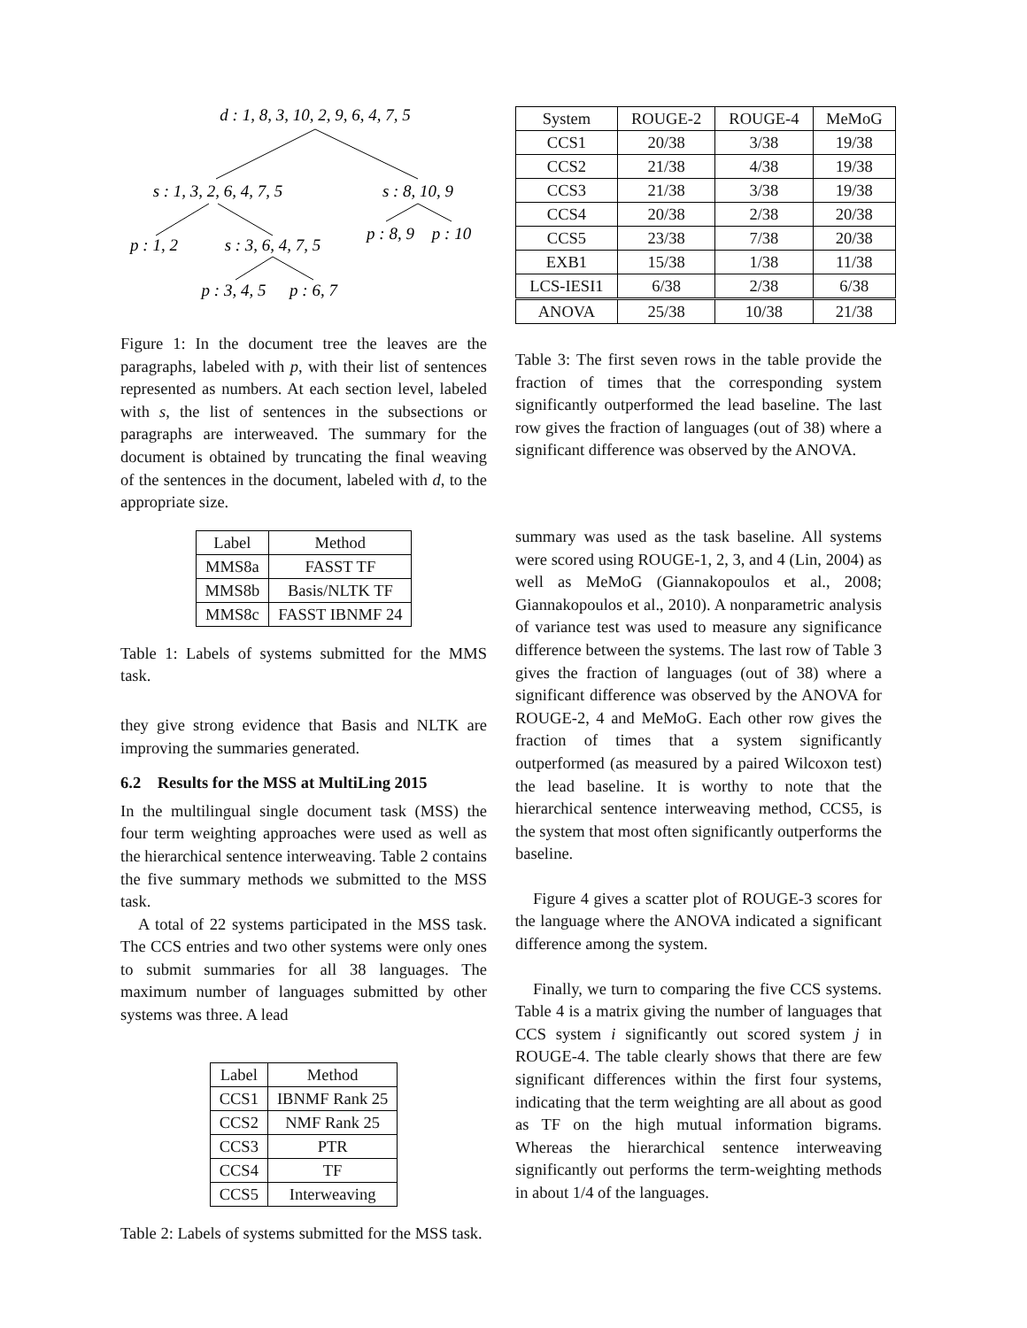d : 1, 8, 3, 10, 2, 9, 6, 4, 7, 5
s : 1, 3, 2, 6, 4, 7, 5
s : 8, 10, 9
p : 1, 2
s : 3, 6, 4, 7, 5
p : 8, 9
p : 10
p : 3, 4, 5
p : 6, 7
Figure 1: In the document tree the leaves are the paragraphs, labeled with p, with their list of sentences represented as numbers. At each section level, labeled with s, the list of sentences in the subsections or paragraphs are interweaved. The summary for the document is obtained by truncating the final weaving of the sentences in the document, labeled with d, to the appropriate size.
| Label | Method |
| --- | --- |
| MMS8a | FASST TF |
| MMS8b | Basis/NLTK TF |
| MMS8c | FASST IBNMF 24 |
Table 1: Labels of systems submitted for the MMS task.
they give strong evidence that Basis and NLTK are improving the summaries generated.
6.2 Results for the MSS at MultiLing 2015
In the multilingual single document task (MSS) the four term weighting approaches were used as well as the hierarchical sentence interweaving. Table 2 contains the five summary methods we submitted to the MSS task.
A total of 22 systems participated in the MSS task. The CCS entries and two other systems were only ones to submit summaries for all 38 languages. The maximum number of languages submitted by other systems was three. A lead
| Label | Method |
| --- | --- |
| CCS1 | IBNMF Rank 25 |
| CCS2 | NMF Rank 25 |
| CCS3 | PTR |
| CCS4 | TF |
| CCS5 | Interweaving |
Table 2: Labels of systems submitted for the MSS task.
| System | ROUGE-2 | ROUGE-4 | MeMoG |
| --- | --- | --- | --- |
| CCS1 | 20/38 | 3/38 | 19/38 |
| CCS2 | 21/38 | 4/38 | 19/38 |
| CCS3 | 21/38 | 3/38 | 19/38 |
| CCS4 | 20/38 | 2/38 | 20/38 |
| CCS5 | 23/38 | 7/38 | 20/38 |
| EXB1 | 15/38 | 1/38 | 11/38 |
| LCS-IESI1 | 6/38 | 2/38 | 6/38 |
| ANOVA | 25/38 | 10/38 | 21/38 |
Table 3: The first seven rows in the table provide the fraction of times that the corresponding system significantly outperformed the lead baseline. The last row gives the fraction of languages (out of 38) where a significant difference was observed by the ANOVA.
summary was used as the task baseline. All systems were scored using ROUGE-1, 2, 3, and 4 (Lin, 2004) as well as MeMoG (Giannakopoulos et al., 2008; Giannakopoulos et al., 2010). A nonparametric analysis of variance test was used to measure any significance difference between the systems. The last row of Table 3 gives the fraction of languages (out of 38) where a significant difference was observed by the ANOVA for ROUGE-2, 4 and MeMoG. Each other row gives the fraction of times that a system significantly outperformed (as measured by a paired Wilcoxon test) the lead baseline. It is worthy to note that the hierarchical sentence interweaving method, CCS5, is the system that most often significantly outperforms the baseline.
Figure 4 gives a scatter plot of ROUGE-3 scores for the language where the ANOVA indicated a significant difference among the system.
Finally, we turn to comparing the five CCS systems. Table 4 is a matrix giving the number of languages that CCS system i significantly out scored system j in ROUGE-4. The table clearly shows that there are few significant differences within the first four systems, indicating that the term weighting are all about as good as TF on the high mutual information bigrams. Whereas the hierarchical sentence interweaving significantly out performs the term-weighting methods in about 1/4 of the languages.